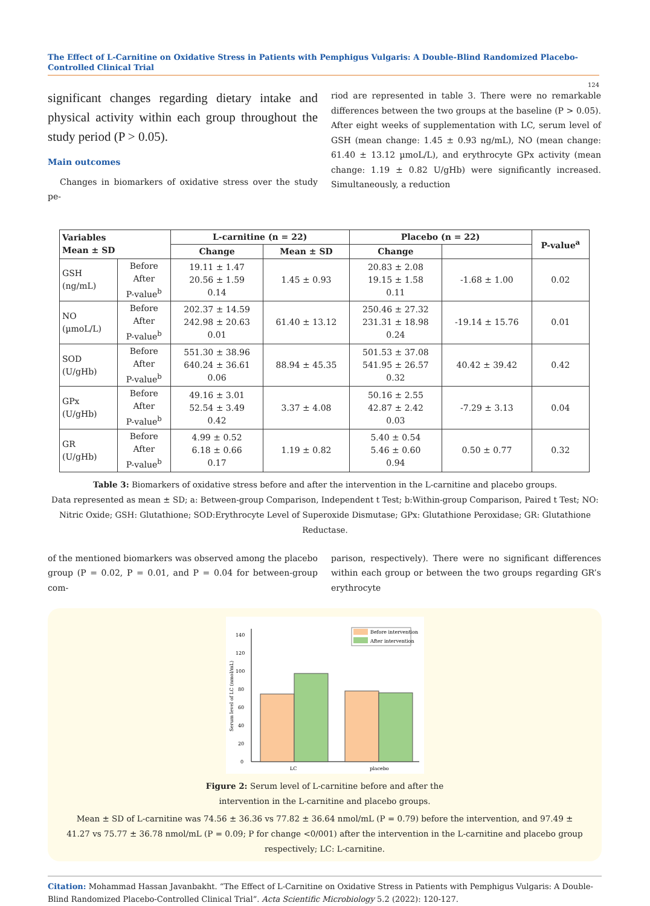The Effect of L-Carnitine on Oxidative Stress in Patients with Pemphigus Vulgaris: A Double-Blind Randomized Placebo-Controlled Clinical Trial
124
significant changes regarding dietary intake and physical activity within each group throughout the study period (P > 0.05).
Main outcomes
Changes in biomarkers of oxidative stress over the study pe-
riod are represented in table 3. There were no remarkable differences between the two groups at the baseline (P > 0.05). After eight weeks of supplementation with LC, serum level of GSH (mean change: 1.45 ± 0.93 ng/mL), NO (mean change: 61.40 ± 13.12 µmoL/L), and erythrocyte GPx activity (mean change: 1.19 ± 0.82 U/gHb) were significantly increased. Simultaneously, a reduction
| Variables Mean ± SD | | L-carnitine (n = 22) | | Placebo (n = 22) | | P-value<sup>a</sup> |
| --- | --- | --- | --- | --- | --- | --- |
| | | Change | Mean ± SD | Change | | |
| GSH (ng/mL) | Before After P-value<sup>b</sup> | 19.11 ± 1.47 20.56 ± 1.59 0.14 | 1.45 ± 0.93 | 20.83 ± 2.08 19.15 ± 1.58 0.11 | -1.68 ± 1.00 | 0.02 |
| NO (µmoL/L) | Before After P-value<sup>b</sup> | 202.37 ± 14.59 242.98 ± 20.63 0.01 | 61.40 ± 13.12 | 250.46 ± 27.32 231.31 ± 18.98 0.24 | -19.14 ± 15.76 | 0.01 |
| SOD (U/gHb) | Before After P-value<sup>b</sup> | 551.30 ± 38.96 640.24 ± 36.61 0.06 | 88.94 ± 45.35 | 501.53 ± 37.08 541.95 ± 26.57 0.32 | 40.42 ± 39.42 | 0.42 |
| GPx (U/gHb) | Before After P-value<sup>b</sup> | 49.16 ± 3.01 52.54 ± 3.49 0.42 | 3.37 ± 4.08 | 50.16 ± 2.55 42.87 ± 2.42 0.03 | -7.29 ± 3.13 | 0.04 |
| GR (U/gHb) | Before After P-value<sup>b</sup> | 4.99 ± 0.52 6.18 ± 0.66 0.17 | 1.19 ± 0.82 | 5.40 ± 0.54 5.46 ± 0.60 0.94 | 0.50 ± 0.77 | 0.32 |
Table 3: Biomarkers of oxidative stress before and after the intervention in the L-carnitine and placebo groups.
Data represented as mean ± SD; a: Between-group Comparison, Independent t Test; b:Within-group Comparison, Paired t Test; NO: Nitric Oxide; GSH: Glutathione; SOD:Erythrocyte Level of Superoxide Dismutase; GPx: Glutathione Peroxidase; GR: Glutathione Reductase.
of the mentioned biomarkers was observed among the placebo group (P = 0.02, P = 0.01, and P = 0.04 for between-group com-
parison, respectively). There were no significant differences within each group or between the two groups regarding GR’s erythrocyte
0
20
40
60
80
100
120
140
Before intervention
After intervention
LC
placebo
Serum level of LC (nmol/mL)
Figure 2: Serum level of L-carnitine before and after the
intervention in the L-carnitine and placebo groups.
Mean ± SD of L-carnitine was 74.56 ± 36.36 vs 77.82 ± 36.64 nmol/mL (P = 0.79) before the intervention, and 97.49 ± 41.27 vs 75.77 ± 36.78 nmol/mL (P = 0.09; P for change <0/001) after the intervention in the L-carnitine and placebo group respectively; LC: L-carnitine.
Citation: Mohammad Hassan Javanbakht. “The Effect of L-Carnitine on Oxidative Stress in Patients with Pemphigus Vulgaris: A Double-Blind Randomized Placebo-Controlled Clinical Trial”. Acta Scientific Microbiology 5.2 (2022): 120-127.